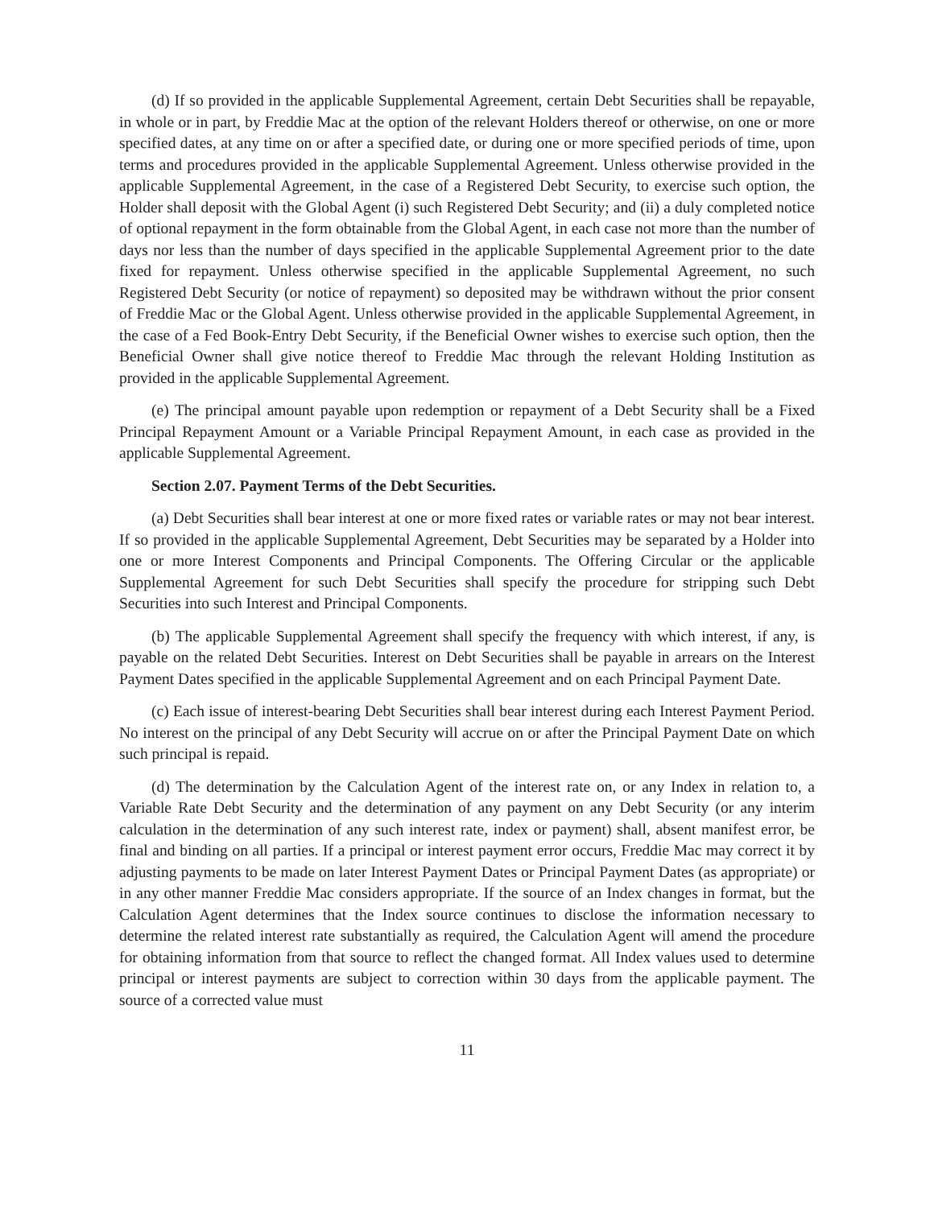(d) If so provided in the applicable Supplemental Agreement, certain Debt Securities shall be repayable, in whole or in part, by Freddie Mac at the option of the relevant Holders thereof or otherwise, on one or more specified dates, at any time on or after a specified date, or during one or more specified periods of time, upon terms and procedures provided in the applicable Supplemental Agreement. Unless otherwise provided in the applicable Supplemental Agreement, in the case of a Registered Debt Security, to exercise such option, the Holder shall deposit with the Global Agent (i) such Registered Debt Security; and (ii) a duly completed notice of optional repayment in the form obtainable from the Global Agent, in each case not more than the number of days nor less than the number of days specified in the applicable Supplemental Agreement prior to the date fixed for repayment. Unless otherwise specified in the applicable Supplemental Agreement, no such Registered Debt Security (or notice of repayment) so deposited may be withdrawn without the prior consent of Freddie Mac or the Global Agent. Unless otherwise provided in the applicable Supplemental Agreement, in the case of a Fed Book-Entry Debt Security, if the Beneficial Owner wishes to exercise such option, then the Beneficial Owner shall give notice thereof to Freddie Mac through the relevant Holding Institution as provided in the applicable Supplemental Agreement.
(e) The principal amount payable upon redemption or repayment of a Debt Security shall be a Fixed Principal Repayment Amount or a Variable Principal Repayment Amount, in each case as provided in the applicable Supplemental Agreement.
Section 2.07. Payment Terms of the Debt Securities.
(a) Debt Securities shall bear interest at one or more fixed rates or variable rates or may not bear interest. If so provided in the applicable Supplemental Agreement, Debt Securities may be separated by a Holder into one or more Interest Components and Principal Components. The Offering Circular or the applicable Supplemental Agreement for such Debt Securities shall specify the procedure for stripping such Debt Securities into such Interest and Principal Components.
(b) The applicable Supplemental Agreement shall specify the frequency with which interest, if any, is payable on the related Debt Securities. Interest on Debt Securities shall be payable in arrears on the Interest Payment Dates specified in the applicable Supplemental Agreement and on each Principal Payment Date.
(c) Each issue of interest-bearing Debt Securities shall bear interest during each Interest Payment Period. No interest on the principal of any Debt Security will accrue on or after the Principal Payment Date on which such principal is repaid.
(d) The determination by the Calculation Agent of the interest rate on, or any Index in relation to, a Variable Rate Debt Security and the determination of any payment on any Debt Security (or any interim calculation in the determination of any such interest rate, index or payment) shall, absent manifest error, be final and binding on all parties. If a principal or interest payment error occurs, Freddie Mac may correct it by adjusting payments to be made on later Interest Payment Dates or Principal Payment Dates (as appropriate) or in any other manner Freddie Mac considers appropriate. If the source of an Index changes in format, but the Calculation Agent determines that the Index source continues to disclose the information necessary to determine the related interest rate substantially as required, the Calculation Agent will amend the procedure for obtaining information from that source to reflect the changed format. All Index values used to determine principal or interest payments are subject to correction within 30 days from the applicable payment. The source of a corrected value must
11